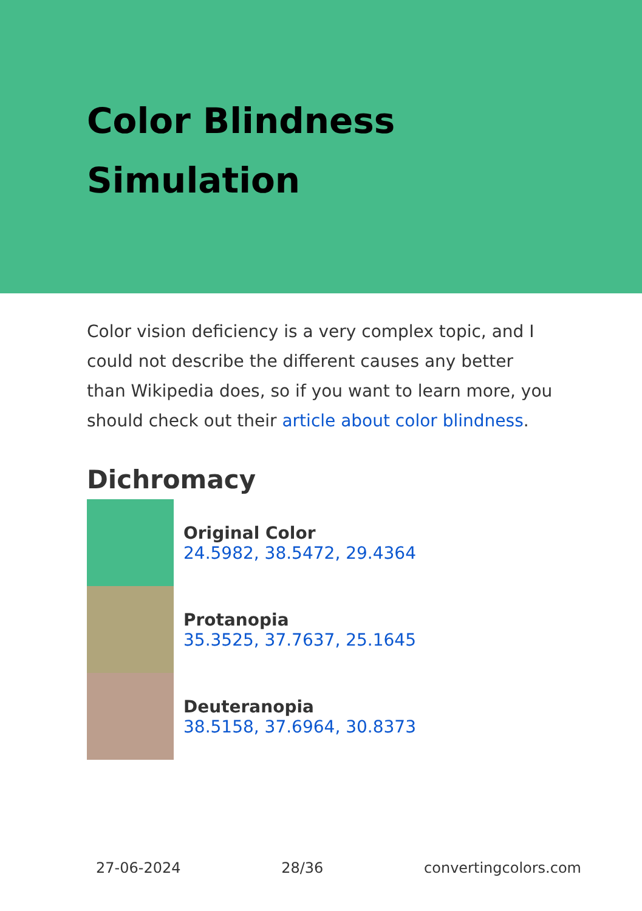Color Blindness
Simulation
Color vision deficiency is a very complex topic, and I could not describe the different causes any better than Wikipedia does, so if you want to learn more, you should check out their article about color blindness.
Dichromacy
Original Color
24.5982, 38.5472, 29.4364
Protanopia
35.3525, 37.7637, 25.1645
Deuteranopia
38.5158, 37.6964, 30.8373
27-06-2024 28/36 convertingcolors.com